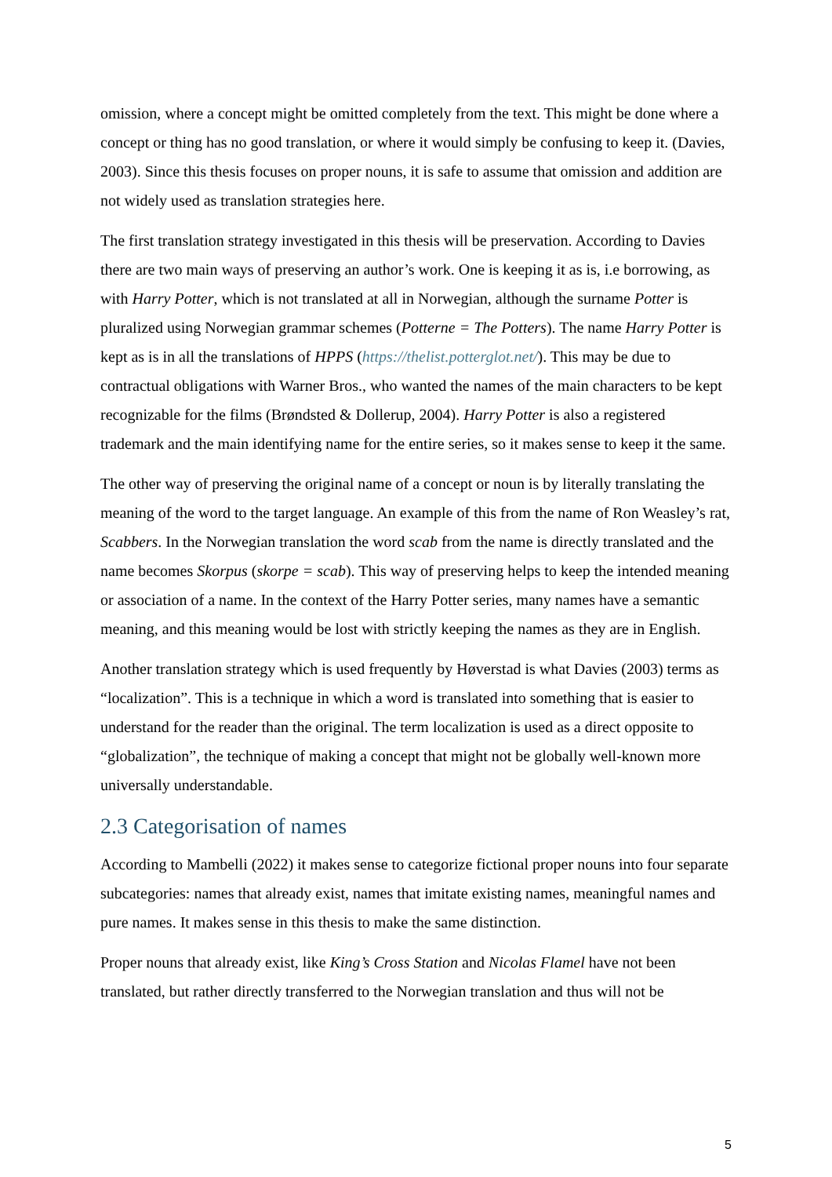omission, where a concept might be omitted completely from the text. This might be done where a concept or thing has no good translation, or where it would simply be confusing to keep it. (Davies, 2003). Since this thesis focuses on proper nouns, it is safe to assume that omission and addition are not widely used as translation strategies here.
The first translation strategy investigated in this thesis will be preservation. According to Davies there are two main ways of preserving an author’s work. One is keeping it as is, i.e borrowing, as with Harry Potter, which is not translated at all in Norwegian, although the surname Potter is pluralized using Norwegian grammar schemes (Potterne = The Potters). The name Harry Potter is kept as is in all the translations of HPPS (https://thelist.potterglot.net/). This may be due to contractual obligations with Warner Bros., who wanted the names of the main characters to be kept recognizable for the films (Brøndsted & Dollerup, 2004). Harry Potter is also a registered trademark and the main identifying name for the entire series, so it makes sense to keep it the same.
The other way of preserving the original name of a concept or noun is by literally translating the meaning of the word to the target language. An example of this from the name of Ron Weasley’s rat, Scabbers. In the Norwegian translation the word scab from the name is directly translated and the name becomes Skorpus (skorpe = scab). This way of preserving helps to keep the intended meaning or association of a name. In the context of the Harry Potter series, many names have a semantic meaning, and this meaning would be lost with strictly keeping the names as they are in English.
Another translation strategy which is used frequently by Høverstad is what Davies (2003) terms as “localization”. This is a technique in which a word is translated into something that is easier to understand for the reader than the original. The term localization is used as a direct opposite to “globalization”, the technique of making a concept that might not be globally well-known more universally understandable.
2.3 Categorisation of names
According to Mambelli (2022) it makes sense to categorize fictional proper nouns into four separate subcategories: names that already exist, names that imitate existing names, meaningful names and pure names. It makes sense in this thesis to make the same distinction.
Proper nouns that already exist, like King’s Cross Station and Nicolas Flamel have not been translated, but rather directly transferred to the Norwegian translation and thus will not be
5